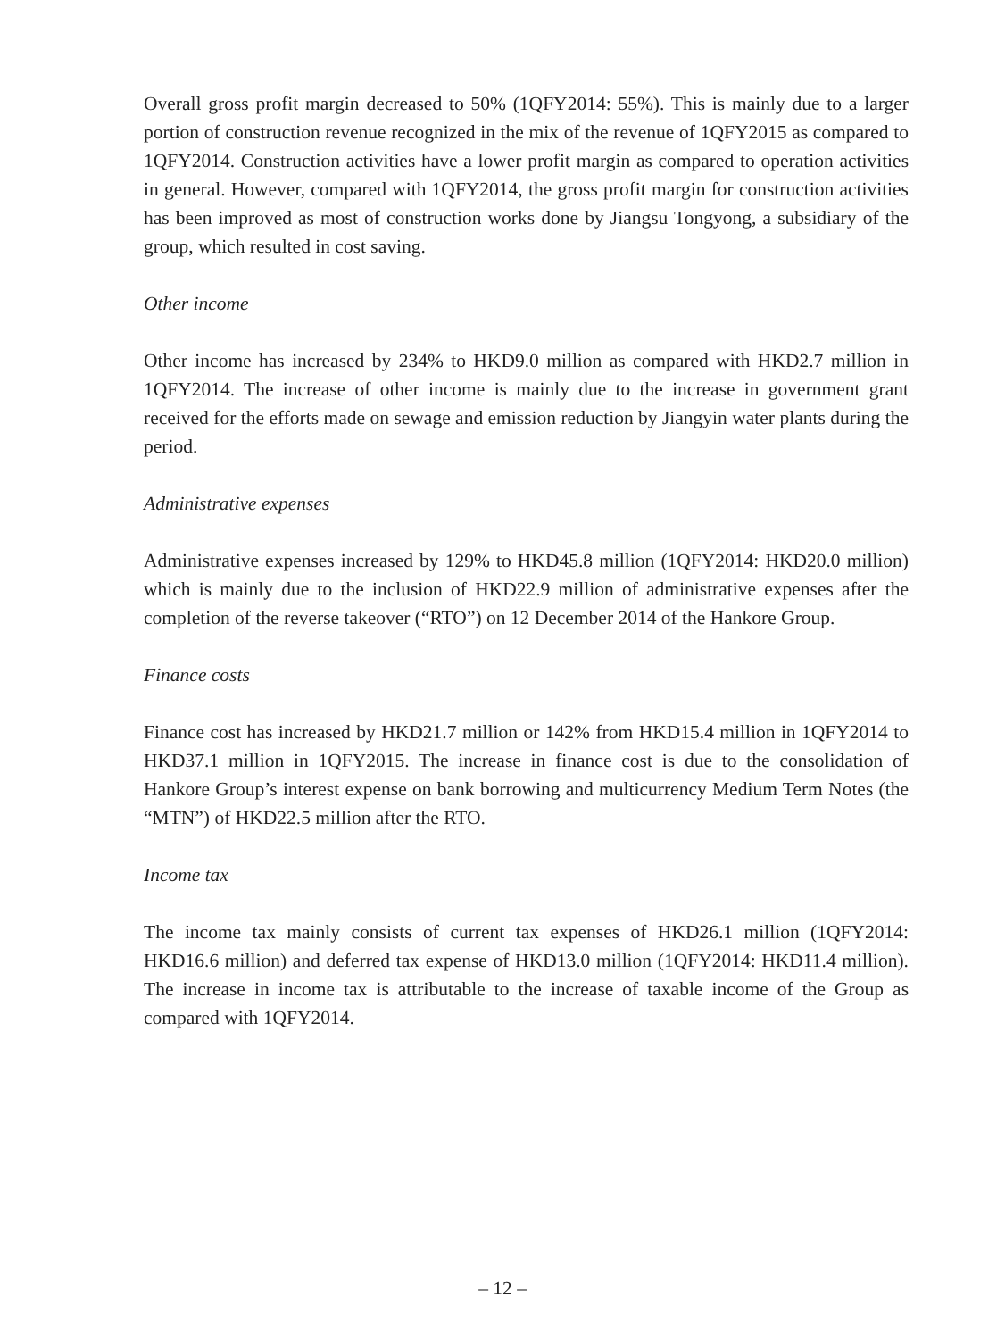Overall gross profit margin decreased to 50% (1QFY2014: 55%). This is mainly due to a larger portion of construction revenue recognized in the mix of the revenue of 1QFY2015 as compared to 1QFY2014. Construction activities have a lower profit margin as compared to operation activities in general. However, compared with 1QFY2014, the gross profit margin for construction activities has been improved as most of construction works done by Jiangsu Tongyong, a subsidiary of the group, which resulted in cost saving.
Other income
Other income has increased by 234% to HKD9.0 million as compared with HKD2.7 million in 1QFY2014. The increase of other income is mainly due to the increase in government grant received for the efforts made on sewage and emission reduction by Jiangyin water plants during the period.
Administrative expenses
Administrative expenses increased by 129% to HKD45.8 million (1QFY2014: HKD20.0 million) which is mainly due to the inclusion of HKD22.9 million of administrative expenses after the completion of the reverse takeover (“RTO”) on 12 December 2014 of the Hankore Group.
Finance costs
Finance cost has increased by HKD21.7 million or 142% from HKD15.4 million in 1QFY2014 to HKD37.1 million in 1QFY2015. The increase in finance cost is due to the consolidation of Hankore Group’s interest expense on bank borrowing and multicurrency Medium Term Notes (the “MTN”) of HKD22.5 million after the RTO.
Income tax
The income tax mainly consists of current tax expenses of HKD26.1 million (1QFY2014: HKD16.6 million) and deferred tax expense of HKD13.0 million (1QFY2014: HKD11.4 million). The increase in income tax is attributable to the increase of taxable income of the Group as compared with 1QFY2014.
– 12 –